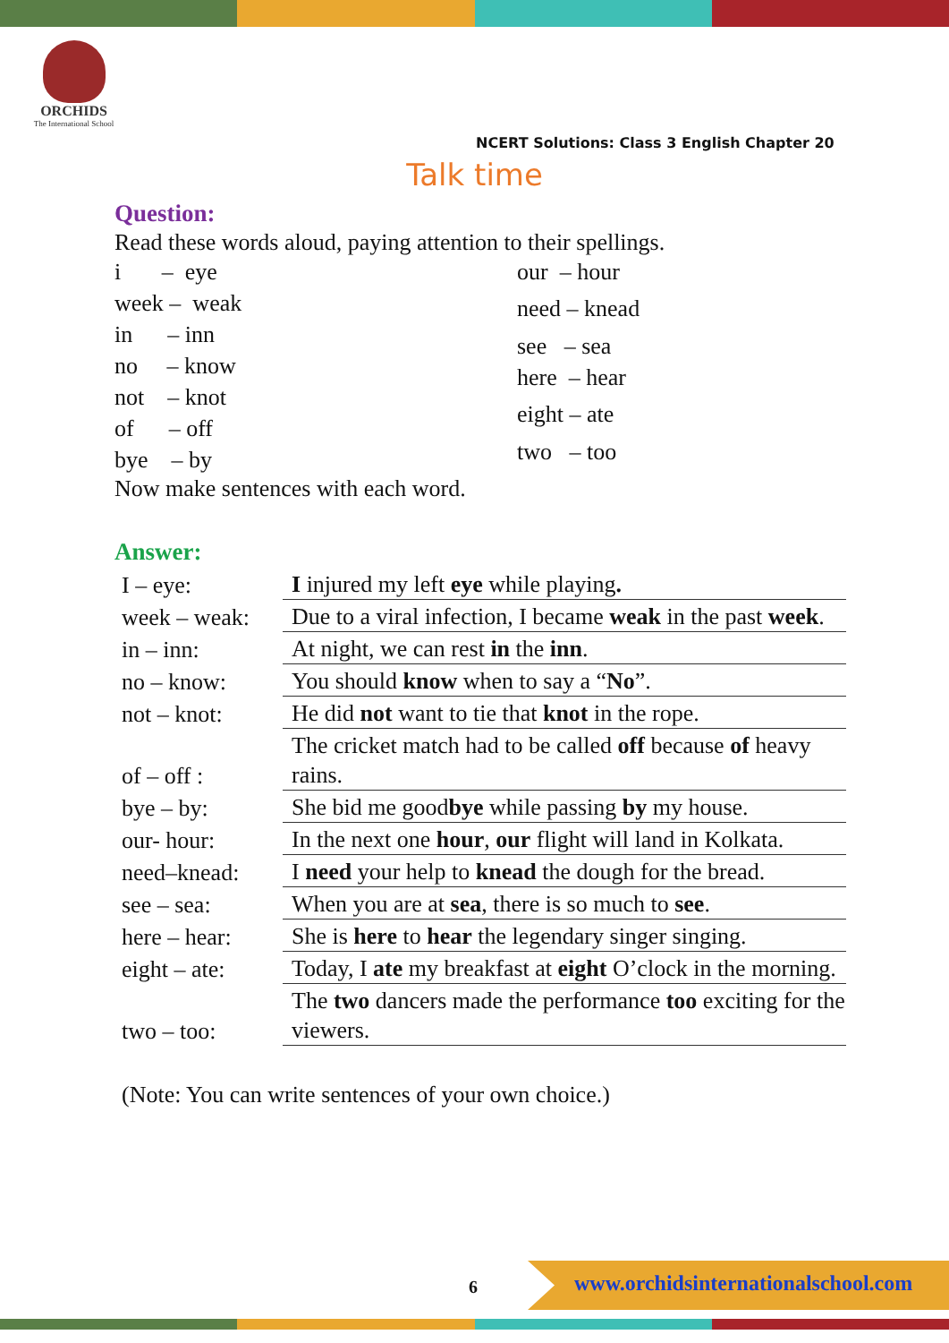ORCHIDS
The International School
NCERT Solutions: Class 3 English Chapter 20
Talk time
Question:
Read these words aloud, paying attention to their spellings.
i – eye
week – weak
in – inn
no – know
not – knot
of – off
bye – by
our – hour
need – knead
see – sea
here – hear
eight – ate
two – too
Now make sentences with each word.
Answer:
| I – eye: | I injured my left eye while playing . |
| week – weak: | Due to a viral infection, I became weak in the past week . |
| in – inn: | At night, we can rest in the inn . |
| no – know: | You should know when to say a “ No ”. |
| not – knot: | He did not want to tie that knot in the rope. |
| of – off : | The cricket match had to be called off because of heavy rains. |
| bye – by: | She bid me good bye while passing by my house. |
| our- hour: | In the next one hour , our flight will land in Kolkata. |
| need–knead: | I need your help to knead the dough for the bread. |
| see – sea: | When you are at sea , there is so much to see . |
| here – hear: | She is here to hear the legendary singer singing. |
| eight – ate: | Today, I ate my breakfast at eight O’clock in the morning. |
| two – too: | The two dancers made the performance too exciting for the viewers. |
(Note: You can write sentences of your own choice.)
6
www.orchidsinternationalschool.com